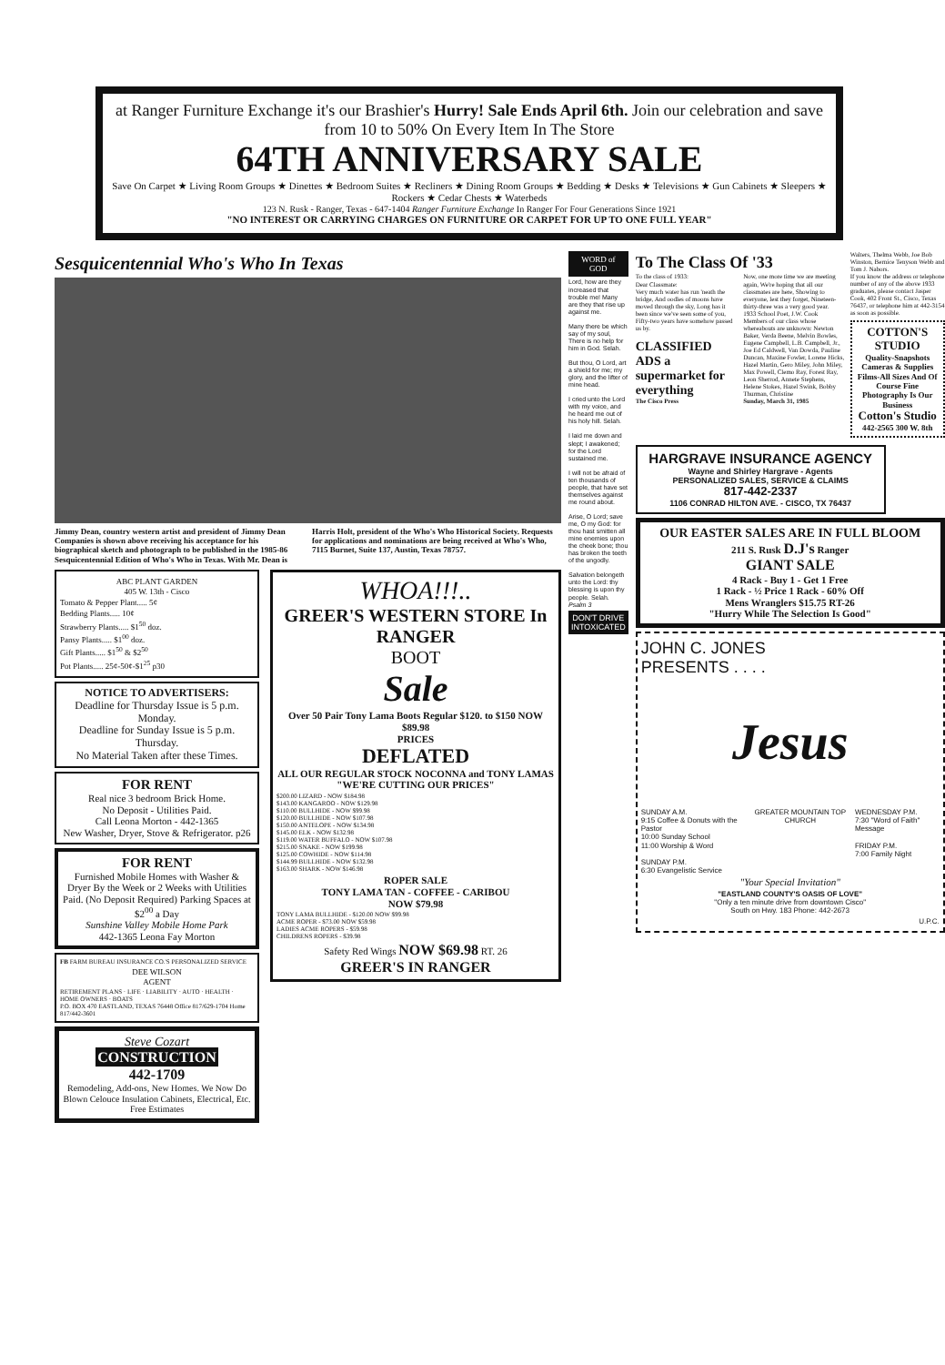at Ranger Furniture Exchange it's our Brashier's Hurry! Sale Ends April 6th. Join our celebration and save from 10 to 50% On Every Item In The Store
64TH ANNIVERSARY SALE
Save On Carpet ★ Living Room Groups ★ Dinettes ★ Bedroom Suites ★ Recliners ★ Dining Room Groups ★ Bedding ★ Desks ★ Televisions ★ Gun Cabinets ★ Sleepers ★ Rockers ★ Cedar Chests ★ Waterbeds
123 N. Rusk - Ranger, Texas - 647-1404 Ranger Furniture Exchange In Ranger For Four Generations Since 1921
"NO INTEREST OR CARRYING CHARGES ON FURNITURE OR CARPET FOR UP TO ONE FULL YEAR"
Sesquicentennial Who's Who In Texas
Jimmy Dean, country western artist and president of Jimmy Dean Companies is shown above receiving his acceptance for his biographical sketch and photograph to be published in the 1985-86 Sesquicentennial Edition of Who's Who in Texas. With Mr. Dean is Harris Holt, president of the Who's Who Historical Society. Requests for applications and nominations are being received at Who's Who, 7115 Burnet, Suite 137, Austin, Texas 78757.
ABC PLANT GARDEN
405 W. 13th - Cisco
Tomato & Pepper Plant..... 5¢
Bedding Plants..... 10¢
Strawberry Plants..... $1<sup>50</sup> doz.
Pansy Plants..... $1<sup>00</sup> doz.
Gift Plants..... $1<sup>50</sup> & $2<sup>50</sup>
Pot Plants..... 25¢-50¢-$1<sup>25</sup> p30
NOTICE TO ADVERTISERS:
Deadline for Thursday Issue is 5 p.m. Monday.
Deadline for Sunday Issue is 5 p.m. Thursday.
No Material Taken after these Times.
FOR RENT
Real nice 3 bedroom Brick Home.
No Deposit - Utilities Paid.
Call Leona Morton - 442-1365
New Washer, Dryer, Stove & Refrigerator. p26
FOR RENT
Furnished Mobile Homes with Washer & Dryer By the Week or 2 Weeks with Utilities Paid. (No Deposit Required) Parking Spaces at $2<sup>00</sup> a Day
Sunshine Valley Mobile Home Park
442-1365 Leona Fay Morton
FB FARM BUREAU INSURANCE CO.'S PERSONALIZED SERVICE
DEE WILSON
AGENT
RETIREMENT PLANS · LIFE · LIABILITY · AUTO · HEALTH · HOME OWNERS · BOATS
P.O. BOX 470 EASTLAND, TEXAS 76448 Office 817/629-1704 Home 817/442-3601
Steve Cozart
CONSTRUCTION
442-1709
Remodeling, Add-ons, New Homes. We Now Do Blown Celouce Insulation Cabinets, Electrical, Etc. Free Estimates
WHOA!!!..
GREER'S WESTERN STORE In RANGER
BOOT
Sale
Over 50 Pair Tony Lama Boots Regular $120. to $150 NOW $89.98
PRICES
DEFLATED
ALL OUR REGULAR STOCK NOCONNA and TONY LAMAS "WE'RE CUTTING OUR PRICES"
$200.00 LIZARD - NOW $184.98
$143.00 KANGAROO - NOW $129.98
$110.00 BULLHIDE - NOW $99.98
$120.00 BULLHIDE - NOW $107.98
$150.00 ANTELOPE - NOW $134.98
$145.00 ELK - NOW $132.98
$119.00 WATER BUFFALO - NOW $107.98
$215.00 SNAKE - NOW $199.98
$125.00 COWHIDE - NOW $114.98
$144.99 BULLHIDE - NOW $132.98
$163.00 SHARK - NOW $146.98
ROPER SALE
TONY LAMA TAN - COFFEE - CARIBOU
NOW $79.98
TONY LAMA BULLHIDE - $120.00 NOW $99.98
ACME ROPER - $73.00 NOW $59.98
LADIES ACME ROPERS - $59.98
CHILDRENS ROPERS - $39.98
Safety Red Wings NOW $69.98 RT. 26
GREER'S IN RANGER
WORD of GOD
Lord, how are they increased that trouble me! Many are they that rise up against me.
Many there be which say of my soul, There is no help for him in God. Selah.
But thou, O Lord, art a shield for me; my glory, and the lifter of mine head.
I cried unto the Lord with my voice, and he heard me out of his holy hill. Selah.
I laid me down and slept; I awakened; for the Lord sustained me.
I will not be afraid of ten thousands of people, that have set themselves against me round about.
Arise, O Lord; save me, O my God: for thou hast smitten all mine enemies upon the cheek bone; thou has broken the teeth of the ungodly.
Salvation belongeth unto the Lord: thy blessing is upon thy people. Selah.
Psalm 3
DON'T DRIVE INTOXICATED
To The Class Of '33
To the class of 1933:
Dear Classmate:
Very much water has run 'neath the bridge, And oodles of moons have moved through the sky, Long has it been since we've seen some of you, Fifty-two years have somehow passed us by.
CLASSIFIED ADS a supermarket for everything
The Cisco Press
Now, one more time we are meeting again, We're hoping that all our classmates are here, Showing to everyone, lest they forget, Nineteen-thirty-three was a very good year.
1933 School Poet, J.W. Cook
Members of our class whose whereabouts are unknown: Newton Baker, Verda Beene, Melvin Bowles, Eugene Campbell, L.B. Campbell, Jr., Joe Ed Caldwell, Van Dowda, Pauline Duncan, Maxine Fowler, Lorene Hicks, Hazel Martin, Gero Miley, John Miley, Max Powell, Clemo Ray, Forest Ray, Leon Sherrod, Annete Stephens, Helene Stokes, Hazel Swink, Bobby Thurman, Christine
Sunday, March 31, 1985
Walters, Thelma Webb, Joe Bob Winston, Bernice Tenyson Webb and Tom J. Nabors.
If you know the address or telephone number of any of the above 1933 graduates, please contact Jasper Cook, 402 Front St., Cisco, Texas 76437, or telephone him at 442-3154 as soon as possible.
COTTON'S STUDIO
Quality-Snapshots Cameras & Supplies Films-All Sizes And Of Course Fine Photography Is Our Business
Cotton's Studio
442-2565 300 W. 8th
HARGRAVE INSURANCE AGENCY
Wayne and Shirley Hargrave - Agents
PERSONALIZED SALES, SERVICE & CLAIMS
817-442-2337
1106 CONRAD HILTON AVE. - CISCO, TX 76437
OUR EASTER SALES ARE IN FULL BLOOM
211 S. Rusk D.J's Ranger
GIANT SALE
4 Rack - Buy 1 - Get 1 Free
1 Rack - ½ Price 1 Rack - 60% Off
Mens Wranglers $15.75 RT-26
"Hurry While The Selection Is Good"
JOHN C. JONES
PRESENTS . . . .
Jesus
SUNDAY A.M.
9:15 Coffee & Donuts with the Pastor
10:00 Sunday School
11:00 Worship & Word
SUNDAY P.M.
6:30 Evangelistic Service
GREATER MOUNTAIN TOP CHURCH WEDNESDAY P.M.
7:30 "Word of Faith" Message
FRIDAY P.M.
7:00 Family Night
"Your Special Invitation"
"EASTLAND COUNTY'S OASIS OF LOVE"
"Only a ten minute drive from downtown Cisco"
South on Hwy. 183 Phone: 442-2673
U.P.C.